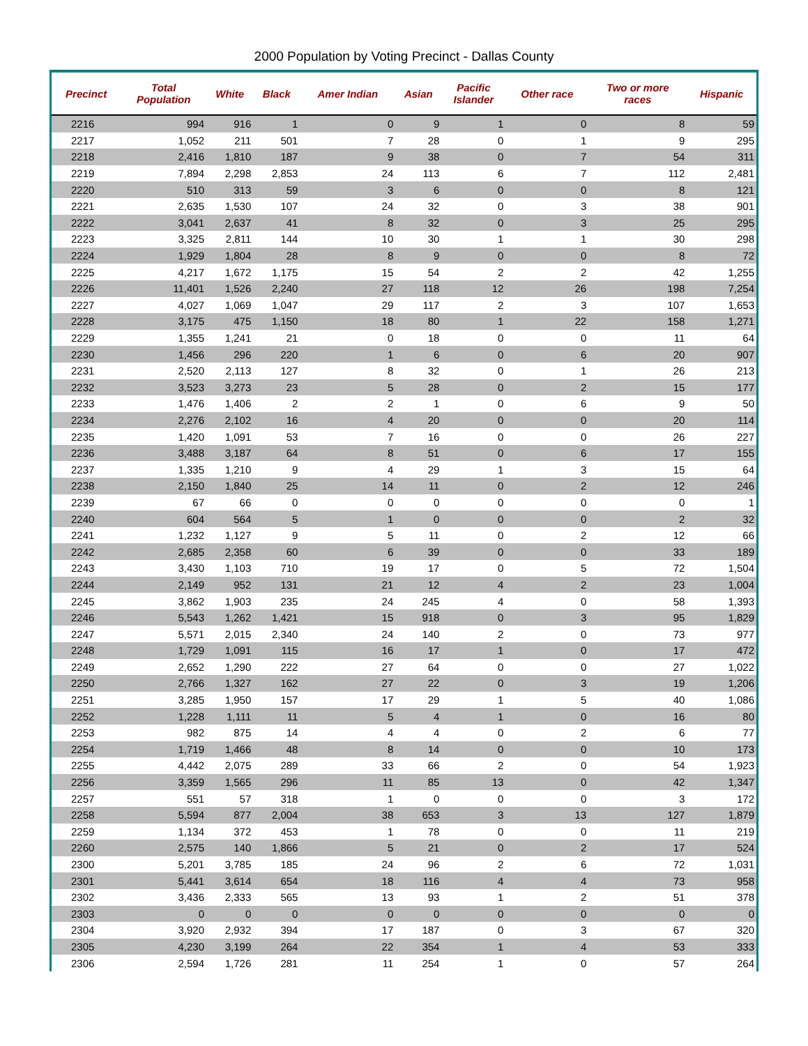2000 Population by Voting Precinct - Dallas County
| Precinct | Total Population | White | Black | Amer Indian | Asian | Pacific Islander | Other race | Two or more races | Hispanic |
| --- | --- | --- | --- | --- | --- | --- | --- | --- | --- |
| 2216 | 994 | 916 | 1 | 0 | 9 | 1 | 0 | 8 | 59 |
| 2217 | 1,052 | 211 | 501 | 7 | 28 | 0 | 1 | 9 | 295 |
| 2218 | 2,416 | 1,810 | 187 | 9 | 38 | 0 | 7 | 54 | 311 |
| 2219 | 7,894 | 2,298 | 2,853 | 24 | 113 | 6 | 7 | 112 | 2,481 |
| 2220 | 510 | 313 | 59 | 3 | 6 | 0 | 0 | 8 | 121 |
| 2221 | 2,635 | 1,530 | 107 | 24 | 32 | 0 | 3 | 38 | 901 |
| 2222 | 3,041 | 2,637 | 41 | 8 | 32 | 0 | 3 | 25 | 295 |
| 2223 | 3,325 | 2,811 | 144 | 10 | 30 | 1 | 1 | 30 | 298 |
| 2224 | 1,929 | 1,804 | 28 | 8 | 9 | 0 | 0 | 8 | 72 |
| 2225 | 4,217 | 1,672 | 1,175 | 15 | 54 | 2 | 2 | 42 | 1,255 |
| 2226 | 11,401 | 1,526 | 2,240 | 27 | 118 | 12 | 26 | 198 | 7,254 |
| 2227 | 4,027 | 1,069 | 1,047 | 29 | 117 | 2 | 3 | 107 | 1,653 |
| 2228 | 3,175 | 475 | 1,150 | 18 | 80 | 1 | 22 | 158 | 1,271 |
| 2229 | 1,355 | 1,241 | 21 | 0 | 18 | 0 | 0 | 11 | 64 |
| 2230 | 1,456 | 296 | 220 | 1 | 6 | 0 | 6 | 20 | 907 |
| 2231 | 2,520 | 2,113 | 127 | 8 | 32 | 0 | 1 | 26 | 213 |
| 2232 | 3,523 | 3,273 | 23 | 5 | 28 | 0 | 2 | 15 | 177 |
| 2233 | 1,476 | 1,406 | 2 | 2 | 1 | 0 | 6 | 9 | 50 |
| 2234 | 2,276 | 2,102 | 16 | 4 | 20 | 0 | 0 | 20 | 114 |
| 2235 | 1,420 | 1,091 | 53 | 7 | 16 | 0 | 0 | 26 | 227 |
| 2236 | 3,488 | 3,187 | 64 | 8 | 51 | 0 | 6 | 17 | 155 |
| 2237 | 1,335 | 1,210 | 9 | 4 | 29 | 1 | 3 | 15 | 64 |
| 2238 | 2,150 | 1,840 | 25 | 14 | 11 | 0 | 2 | 12 | 246 |
| 2239 | 67 | 66 | 0 | 0 | 0 | 0 | 0 | 0 | 1 |
| 2240 | 604 | 564 | 5 | 1 | 0 | 0 | 0 | 2 | 32 |
| 2241 | 1,232 | 1,127 | 9 | 5 | 11 | 0 | 2 | 12 | 66 |
| 2242 | 2,685 | 2,358 | 60 | 6 | 39 | 0 | 0 | 33 | 189 |
| 2243 | 3,430 | 1,103 | 710 | 19 | 17 | 0 | 5 | 72 | 1,504 |
| 2244 | 2,149 | 952 | 131 | 21 | 12 | 4 | 2 | 23 | 1,004 |
| 2245 | 3,862 | 1,903 | 235 | 24 | 245 | 4 | 0 | 58 | 1,393 |
| 2246 | 5,543 | 1,262 | 1,421 | 15 | 918 | 0 | 3 | 95 | 1,829 |
| 2247 | 5,571 | 2,015 | 2,340 | 24 | 140 | 2 | 0 | 73 | 977 |
| 2248 | 1,729 | 1,091 | 115 | 16 | 17 | 1 | 0 | 17 | 472 |
| 2249 | 2,652 | 1,290 | 222 | 27 | 64 | 0 | 0 | 27 | 1,022 |
| 2250 | 2,766 | 1,327 | 162 | 27 | 22 | 0 | 3 | 19 | 1,206 |
| 2251 | 3,285 | 1,950 | 157 | 17 | 29 | 1 | 5 | 40 | 1,086 |
| 2252 | 1,228 | 1,111 | 11 | 5 | 4 | 1 | 0 | 16 | 80 |
| 2253 | 982 | 875 | 14 | 4 | 4 | 0 | 2 | 6 | 77 |
| 2254 | 1,719 | 1,466 | 48 | 8 | 14 | 0 | 0 | 10 | 173 |
| 2255 | 4,442 | 2,075 | 289 | 33 | 66 | 2 | 0 | 54 | 1,923 |
| 2256 | 3,359 | 1,565 | 296 | 11 | 85 | 13 | 0 | 42 | 1,347 |
| 2257 | 551 | 57 | 318 | 1 | 0 | 0 | 0 | 3 | 172 |
| 2258 | 5,594 | 877 | 2,004 | 38 | 653 | 3 | 13 | 127 | 1,879 |
| 2259 | 1,134 | 372 | 453 | 1 | 78 | 0 | 0 | 11 | 219 |
| 2260 | 2,575 | 140 | 1,866 | 5 | 21 | 0 | 2 | 17 | 524 |
| 2300 | 5,201 | 3,785 | 185 | 24 | 96 | 2 | 6 | 72 | 1,031 |
| 2301 | 5,441 | 3,614 | 654 | 18 | 116 | 4 | 4 | 73 | 958 |
| 2302 | 3,436 | 2,333 | 565 | 13 | 93 | 1 | 2 | 51 | 378 |
| 2303 | 0 | 0 | 0 | 0 | 0 | 0 | 0 | 0 | 0 |
| 2304 | 3,920 | 2,932 | 394 | 17 | 187 | 0 | 3 | 67 | 320 |
| 2305 | 4,230 | 3,199 | 264 | 22 | 354 | 1 | 4 | 53 | 333 |
| 2306 | 2,594 | 1,726 | 281 | 11 | 254 | 1 | 0 | 57 | 264 |